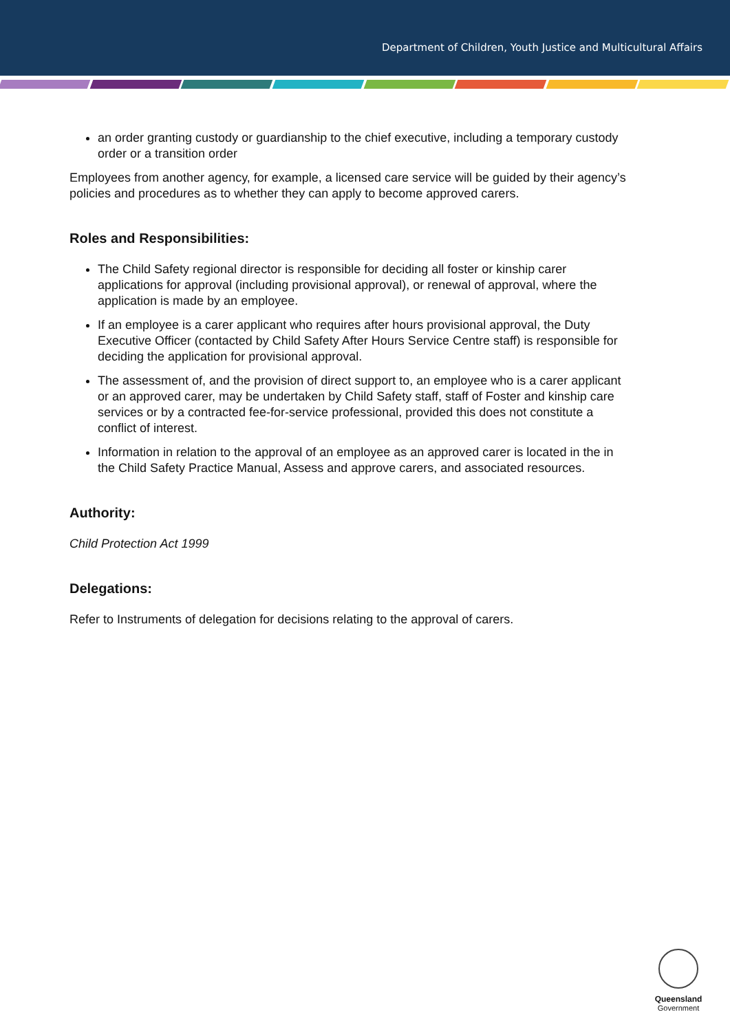Department of Children, Youth Justice and Multicultural Affairs
an order granting custody or guardianship to the chief executive, including a temporary custody order or a transition order
Employees from another agency, for example, a licensed care service will be guided by their agency’s policies and procedures as to whether they can apply to become approved carers.
Roles and Responsibilities:
The Child Safety regional director is responsible for deciding all foster or kinship carer applications for approval (including provisional approval), or renewal of approval, where the application is made by an employee.
If an employee is a carer applicant who requires after hours provisional approval, the Duty Executive Officer (contacted by Child Safety After Hours Service Centre staff) is responsible for deciding the application for provisional approval.
The assessment of, and the provision of direct support to, an employee who is a carer applicant or an approved carer, may be undertaken by Child Safety staff, staff of Foster and kinship care services or by a contracted fee-for-service professional, provided this does not constitute a conflict of interest.
Information in relation to the approval of an employee as an approved carer is located in the in the Child Safety Practice Manual, Assess and approve carers, and associated resources.
Authority:
Child Protection Act 1999
Delegations:
Refer to Instruments of delegation for decisions relating to the approval of carers.
Queensland
Government